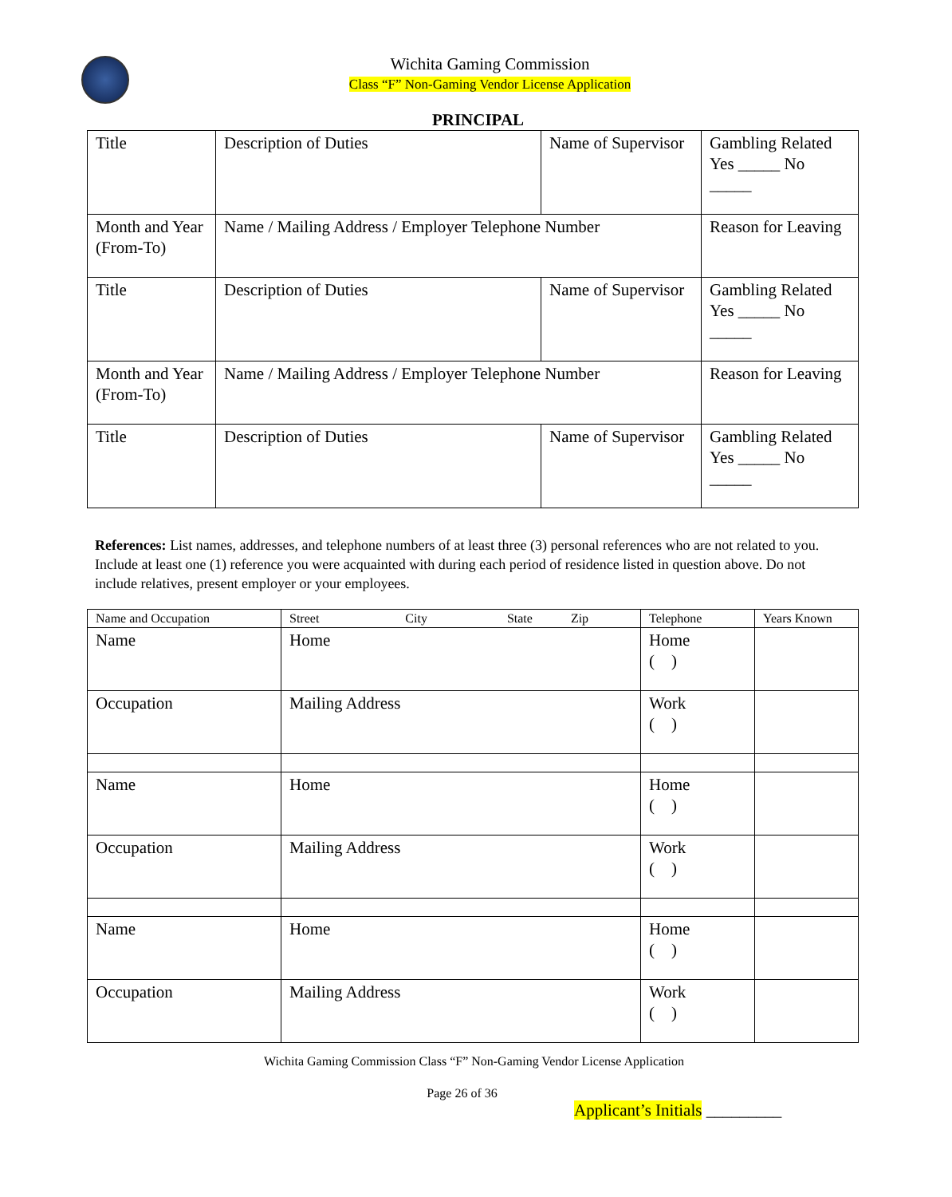Wichita Gaming Commission
Class “F” Non-Gaming Vendor License Application
PRINCIPAL
| Title | Description of Duties | Name of Supervisor | Gambling Related Yes _____ No _____ |
| Month and Year (From-To) | Name / Mailing Address / Employer Telephone Number | | Reason for Leaving |
| Title | Description of Duties | Name of Supervisor | Gambling Related Yes _____ No _____ |
| Month and Year (From-To) | Name / Mailing Address / Employer Telephone Number | | Reason for Leaving |
| Title | Description of Duties | Name of Supervisor | Gambling Related Yes _____ No _____ |
References: List names, addresses, and telephone numbers of at least three (3) personal references who are not related to you. Include at least one (1) reference you were acquainted with during each period of residence listed in question above. Do not include relatives, present employer or your employees.
| Name and Occupation | Street City State Zip | Telephone | Years Known |
| Name | Home | Home ( ) | |
| Occupation | Mailing Address | Work ( ) | |
| Name | Home | Home ( ) | |
| Occupation | Mailing Address | Work ( ) | |
| Name | Home | Home ( ) | |
| Occupation | Mailing Address | Work ( ) | |
Wichita Gaming Commission Class “F” Non-Gaming Vendor License Application
Page 26 of 36
Applicant’s Initials _________